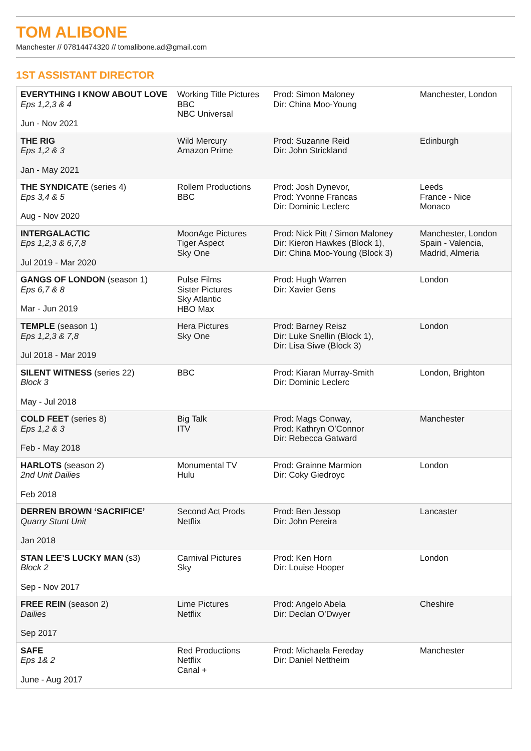TOM ALIBONE
Manchester // 07814474320 // tomalibone.ad@gmail.com
1ST ASSISTANT DIRECTOR
| EVERYTHING I KNOW ABOUT LOVE Eps 1,2,3 & 4 Jun - Nov 2021 | Working Title Pictures BBC NBC Universal | Prod: Simon Maloney Dir: China Moo-Young | Manchester, London |
| THE RIG Eps 1,2 & 3 Jan - May 2021 | Wild Mercury Amazon Prime | Prod: Suzanne Reid Dir: John Strickland | Edinburgh |
| THE SYNDICATE (series 4) Eps 3,4 & 5 Aug - Nov 2020 | Rollem Productions BBC | Prod: Josh Dynevor, Prod: Yvonne Francas Dir: Dominic Leclerc | Leeds France - Nice Monaco |
| INTERGALACTIC Eps 1,2,3 & 6,7,8 Jul 2019 - Mar 2020 | MoonAge Pictures Tiger Aspect Sky One | Prod: Nick Pitt / Simon Maloney Dir: Kieron Hawkes (Block 1), Dir: China Moo-Young (Block 3) | Manchester, London Spain - Valencia, Madrid, Almeria |
| GANGS OF LONDON (season 1) Eps 6,7 & 8 Mar - Jun 2019 | Pulse Films Sister Pictures Sky Atlantic HBO Max | Prod: Hugh Warren Dir: Xavier Gens | London |
| TEMPLE (season 1) Eps 1,2,3 & 7,8 Jul 2018 - Mar 2019 | Hera Pictures Sky One | Prod: Barney Reisz Dir: Luke Snellin (Block 1), Dir: Lisa Siwe (Block 3) | London |
| SILENT WITNESS (series 22) Block 3 May - Jul 2018 | BBC | Prod: Kiaran Murray-Smith Dir: Dominic Leclerc | London, Brighton |
| COLD FEET (series 8) Eps 1,2 & 3 Feb - May 2018 | Big Talk ITV | Prod: Mags Conway, Prod: Kathryn O’Connor Dir: Rebecca Gatward | Manchester |
| HARLOTS (season 2) 2nd Unit Dailies Feb 2018 | Monumental TV Hulu | Prod: Grainne Marmion Dir: Coky Giedroyc | London |
| DERREN BROWN ‘SACRIFICE’ Quarry Stunt Unit Jan 2018 | Second Act Prods Netflix | Prod: Ben Jessop Dir: John Pereira | Lancaster |
| STAN LEE’S LUCKY MAN (s3) Block 2 Sep - Nov 2017 | Carnival Pictures Sky | Prod: Ken Horn Dir: Louise Hooper | London |
| FREE REIN (season 2) Dailies Sep 2017 | Lime Pictures Netflix | Prod: Angelo Abela Dir: Declan O’Dwyer | Cheshire |
| SAFE Eps 1& 2 June - Aug 2017 | Red Productions Netflix Canal + | Prod: Michaela Fereday Dir: Daniel Nettheim | Manchester |